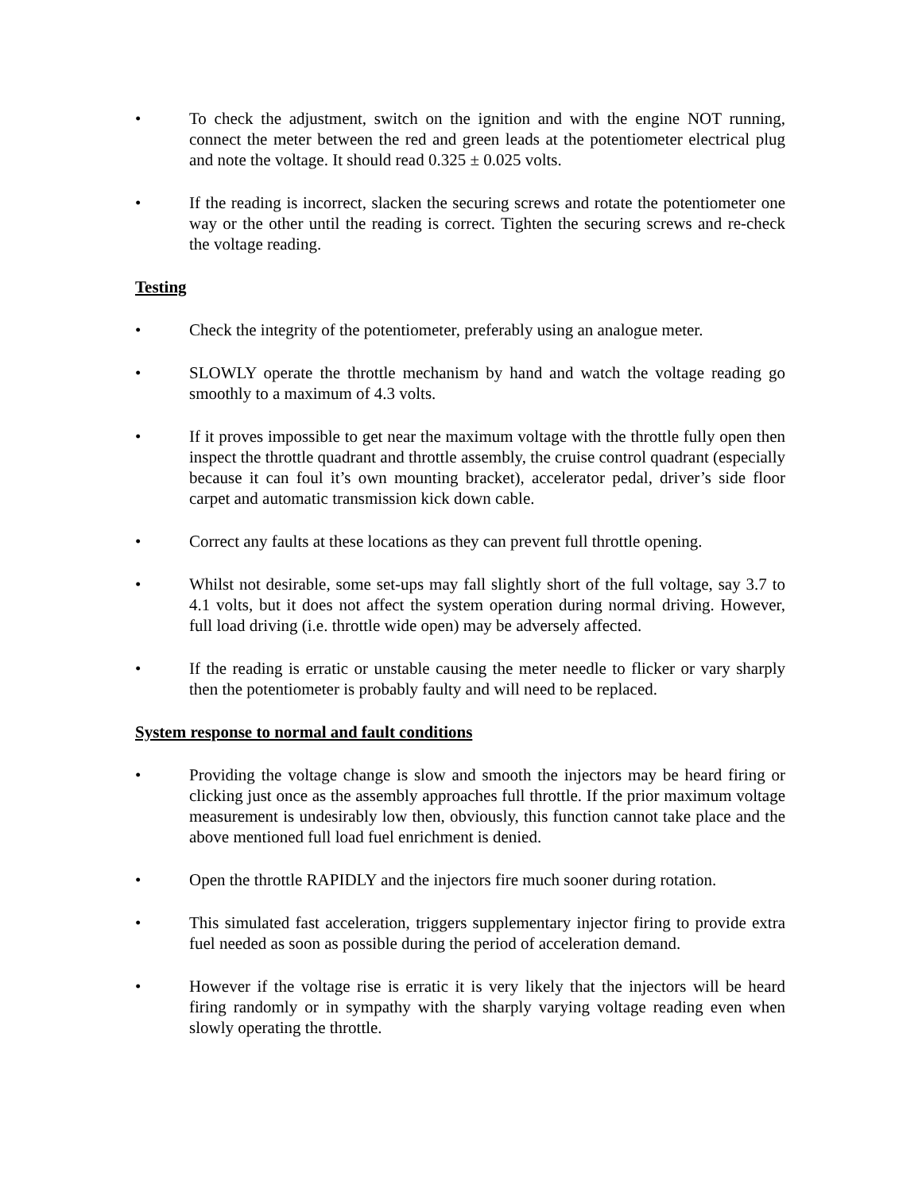• To check the adjustment, switch on the ignition and with the engine NOT running, connect the meter between the red and green leads at the potentiometer electrical plug and note the voltage. It should read 0.325 ± 0.025 volts.
• If the reading is incorrect, slacken the securing screws and rotate the potentiometer one way or the other until the reading is correct. Tighten the securing screws and re-check the voltage reading.
Testing
• Check the integrity of the potentiometer, preferably using an analogue meter.
• SLOWLY operate the throttle mechanism by hand and watch the voltage reading go smoothly to a maximum of 4.3 volts.
• If it proves impossible to get near the maximum voltage with the throttle fully open then inspect the throttle quadrant and throttle assembly, the cruise control quadrant (especially because it can foul it’s own mounting bracket), accelerator pedal, driver’s side floor carpet and automatic transmission kick down cable.
• Correct any faults at these locations as they can prevent full throttle opening.
• Whilst not desirable, some set-ups may fall slightly short of the full voltage, say 3.7 to 4.1 volts, but it does not affect the system operation during normal driving. However, full load driving (i.e. throttle wide open) may be adversely affected.
• If the reading is erratic or unstable causing the meter needle to flicker or vary sharply then the potentiometer is probably faulty and will need to be replaced.
System response to normal and fault conditions
• Providing the voltage change is slow and smooth the injectors may be heard firing or clicking just once as the assembly approaches full throttle. If the prior maximum voltage measurement is undesirably low then, obviously, this function cannot take place and the above mentioned full load fuel enrichment is denied.
• Open the throttle RAPIDLY and the injectors fire much sooner during rotation.
• This simulated fast acceleration, triggers supplementary injector firing to provide extra fuel needed as soon as possible during the period of acceleration demand.
• However if the voltage rise is erratic it is very likely that the injectors will be heard firing randomly or in sympathy with the sharply varying voltage reading even when slowly operating the throttle.